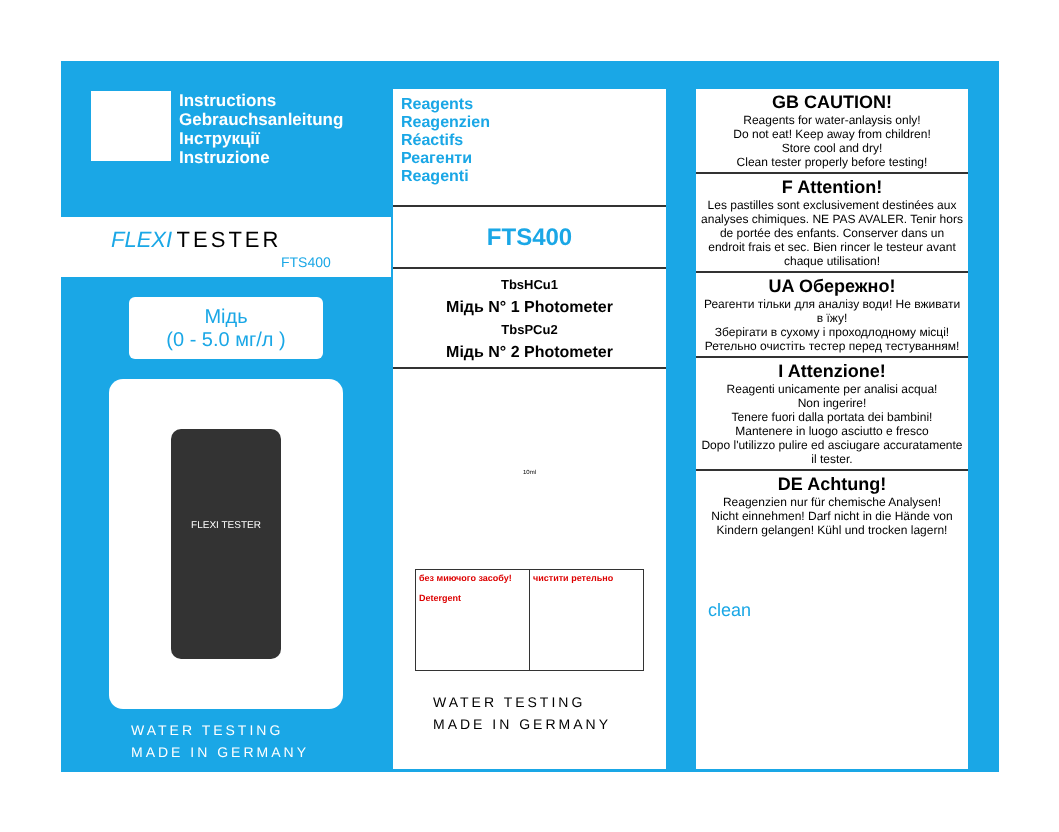Instructions
Gebrauchsanleitung
Інструкції
Instruzione
FLEXI TESTER
FTS400
Мідь
(0 - 5.0 мг/л )
FLEXI TESTER
WATER TESTING
MADE IN GERMANY
Reagents
Reagenzien
Réactifs
Реагенти
Reagenti
FTS400
TbsHCu1
Мідь N° 1 Photometer
TbsPCu2
Мідь N° 2 Photometer
10ml
без миючого засобу!
Detergent
чистити ретельно
WATER TESTING
MADE IN GERMANY
GB CAUTION!
Reagents for water-anlaysis only!
Do not eat! Keep away from children!
Store cool and dry!
Clean tester properly before testing!
F Attention!
Les pastilles sont exclusivement destinées aux analyses chimiques. NE PAS AVALER. Tenir hors de portée des enfants. Conserver dans un endroit frais et sec. Bien rincer le testeur avant chaque utilisation!
UA Обережно!
Реагенти тільки для аналізу води! Не вживати в їжу!
Зберігати в сухому і проходлодному місці!
Ретельно очистіть тестер перед тестуванням!
I Attenzione!
Reagenti unicamente per analisi acqua!
Non ingerire!
Tenere fuori dalla portata dei bambini!
Mantenere in luogo asciutto e fresco
Dopo l'utilizzo pulire ed asciugare accuratamente il tester.
DE Achtung!
Reagenzien nur für chemische Analysen!
Nicht einnehmen! Darf nicht in die Hände von Kindern gelangen! Kühl und trocken lagern!
clean